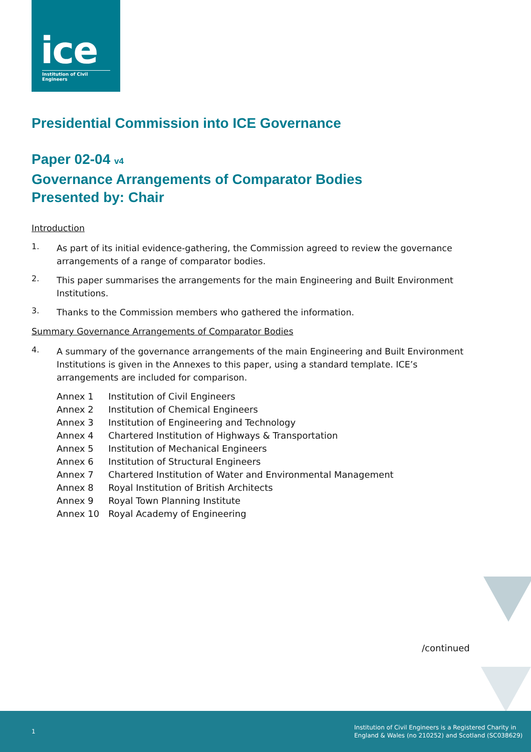ice
Institution of Civil Engineers
Presidential Commission into ICE Governance
Paper 02-04 v4
Governance Arrangements of Comparator Bodies
Presented by: Chair
Introduction
1.
As part of its initial evidence-gathering, the Commission agreed to review the governance arrangements of a range of comparator bodies.
2.
This paper summarises the arrangements for the main Engineering and Built Environment Institutions.
3.
Thanks to the Commission members who gathered the information.
Summary Governance Arrangements of Comparator Bodies
4.
A summary of the governance arrangements of the main Engineering and Built Environment Institutions is given in the Annexes to this paper, using a standard template. ICE’s arrangements are included for comparison.
| Annex 1 | Institution of Civil Engineers |
| Annex 2 | Institution of Chemical Engineers |
| Annex 3 | Institution of Engineering and Technology |
| Annex 4 | Chartered Institution of Highways & Transportation |
| Annex 5 | Institution of Mechanical Engineers |
| Annex 6 | Institution of Structural Engineers |
| Annex 7 | Chartered Institution of Water and Environmental Management |
| Annex 8 | Royal Institution of British Architects |
| Annex 9 | Royal Town Planning Institute |
| Annex 10 | Royal Academy of Engineering |
/continued
1
Institution of Civil Engineers is a Registered Charity in
England & Wales (no 210252) and Scotland (SC038629)